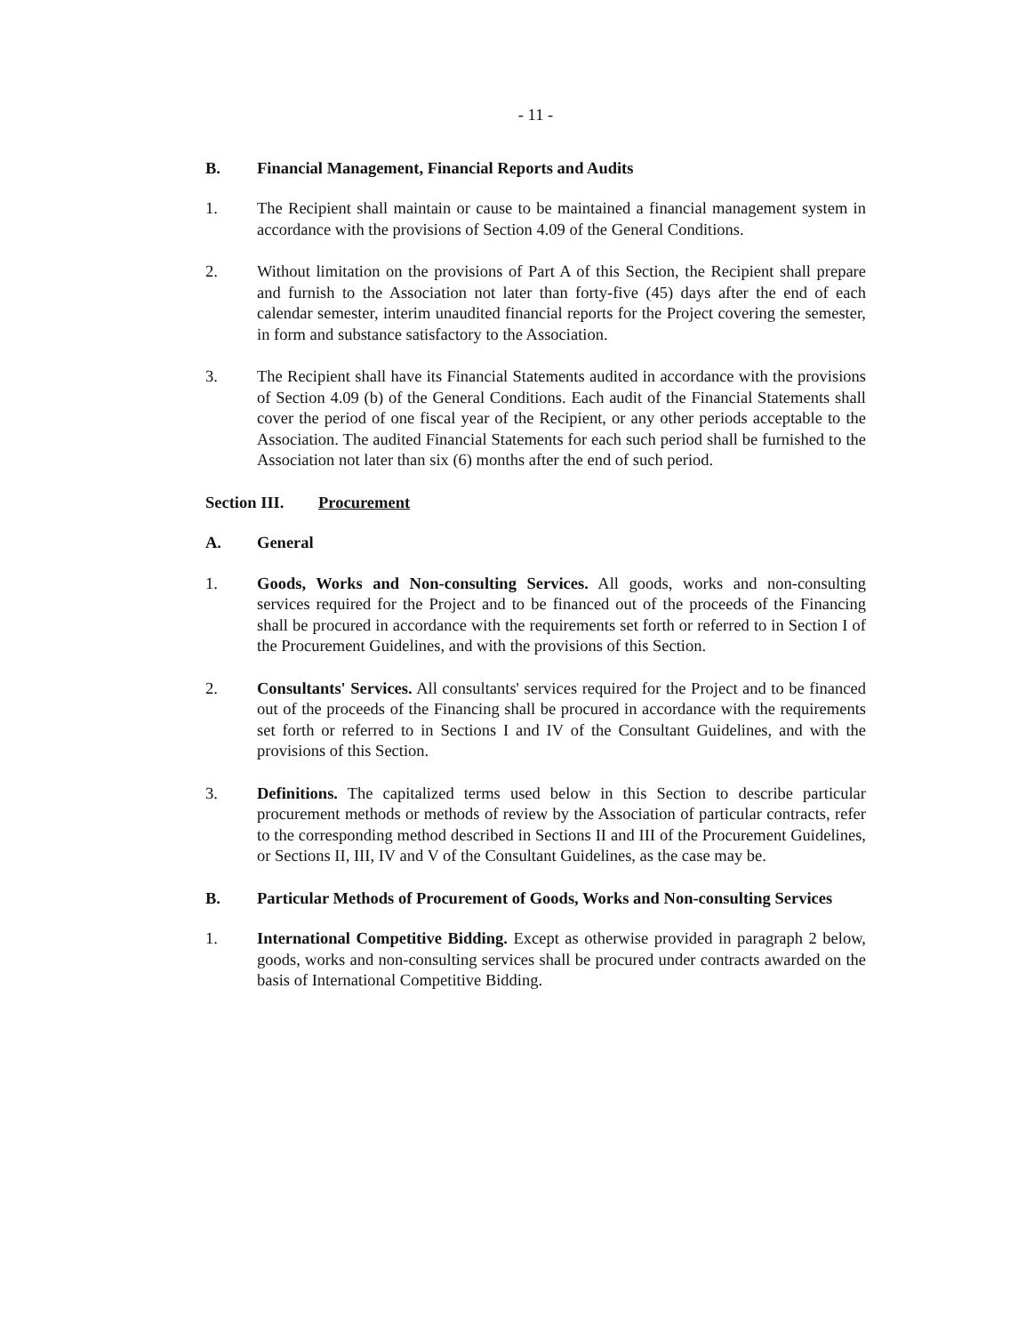- 11 -
B. Financial Management, Financial Reports and Audits
1. The Recipient shall maintain or cause to be maintained a financial management system in accordance with the provisions of Section 4.09 of the General Conditions.
2. Without limitation on the provisions of Part A of this Section, the Recipient shall prepare and furnish to the Association not later than forty-five (45) days after the end of each calendar semester, interim unaudited financial reports for the Project covering the semester, in form and substance satisfactory to the Association.
3. The Recipient shall have its Financial Statements audited in accordance with the provisions of Section 4.09 (b) of the General Conditions. Each audit of the Financial Statements shall cover the period of one fiscal year of the Recipient, or any other periods acceptable to the Association. The audited Financial Statements for each such period shall be furnished to the Association not later than six (6) months after the end of such period.
Section III. Procurement
A. General
1. Goods, Works and Non-consulting Services. All goods, works and non-consulting services required for the Project and to be financed out of the proceeds of the Financing shall be procured in accordance with the requirements set forth or referred to in Section I of the Procurement Guidelines, and with the provisions of this Section.
2. Consultants' Services. All consultants' services required for the Project and to be financed out of the proceeds of the Financing shall be procured in accordance with the requirements set forth or referred to in Sections I and IV of the Consultant Guidelines, and with the provisions of this Section.
3. Definitions. The capitalized terms used below in this Section to describe particular procurement methods or methods of review by the Association of particular contracts, refer to the corresponding method described in Sections II and III of the Procurement Guidelines, or Sections II, III, IV and V of the Consultant Guidelines, as the case may be.
B. Particular Methods of Procurement of Goods, Works and Non-consulting Services
1. International Competitive Bidding. Except as otherwise provided in paragraph 2 below, goods, works and non-consulting services shall be procured under contracts awarded on the basis of International Competitive Bidding.